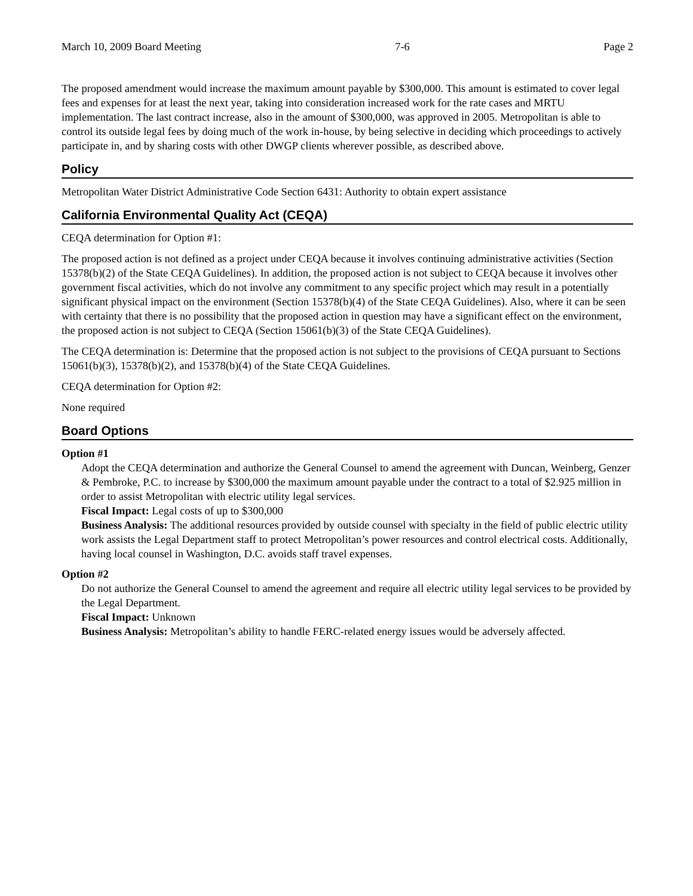March 10, 2009 Board Meeting 7-6 Page 2
The proposed amendment would increase the maximum amount payable by $300,000. This amount is estimated to cover legal fees and expenses for at least the next year, taking into consideration increased work for the rate cases and MRTU implementation. The last contract increase, also in the amount of $300,000, was approved in 2005. Metropolitan is able to control its outside legal fees by doing much of the work in-house, by being selective in deciding which proceedings to actively participate in, and by sharing costs with other DWGP clients wherever possible, as described above.
Policy
Metropolitan Water District Administrative Code Section 6431: Authority to obtain expert assistance
California Environmental Quality Act (CEQA)
CEQA determination for Option #1:
The proposed action is not defined as a project under CEQA because it involves continuing administrative activities (Section 15378(b)(2) of the State CEQA Guidelines). In addition, the proposed action is not subject to CEQA because it involves other government fiscal activities, which do not involve any commitment to any specific project which may result in a potentially significant physical impact on the environment (Section 15378(b)(4) of the State CEQA Guidelines). Also, where it can be seen with certainty that there is no possibility that the proposed action in question may have a significant effect on the environment, the proposed action is not subject to CEQA (Section 15061(b)(3) of the State CEQA Guidelines).
The CEQA determination is: Determine that the proposed action is not subject to the provisions of CEQA pursuant to Sections 15061(b)(3), 15378(b)(2), and 15378(b)(4) of the State CEQA Guidelines.
CEQA determination for Option #2:
None required
Board Options
Option #1
Adopt the CEQA determination and authorize the General Counsel to amend the agreement with Duncan, Weinberg, Genzer & Pembroke, P.C. to increase by $300,000 the maximum amount payable under the contract to a total of $2.925 million in order to assist Metropolitan with electric utility legal services.
Fiscal Impact: Legal costs of up to $300,000
Business Analysis: The additional resources provided by outside counsel with specialty in the field of public electric utility work assists the Legal Department staff to protect Metropolitan’s power resources and control electrical costs. Additionally, having local counsel in Washington, D.C. avoids staff travel expenses.
Option #2
Do not authorize the General Counsel to amend the agreement and require all electric utility legal services to be provided by the Legal Department.
Fiscal Impact: Unknown
Business Analysis: Metropolitan’s ability to handle FERC-related energy issues would be adversely affected.